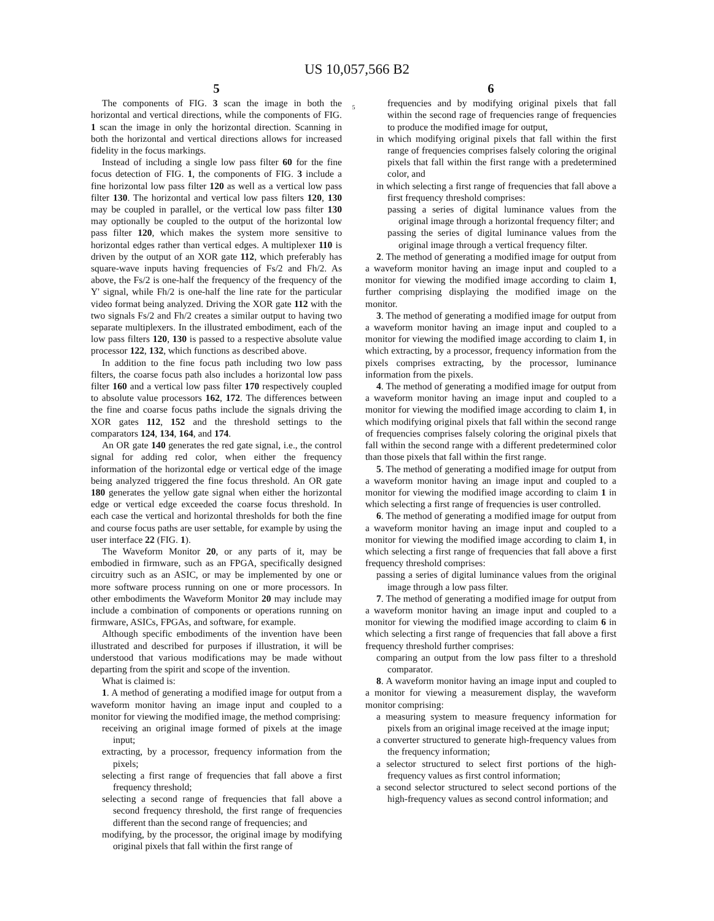US 10,057,566 B2
5
The components of FIG. 3 scan the image in both the horizontal and vertical directions, while the components of FIG. 1 scan the image in only the horizontal direction. Scanning in both the horizontal and vertical directions allows for increased fidelity in the focus markings.
Instead of including a single low pass filter 60 for the fine focus detection of FIG. 1, the components of FIG. 3 include a fine horizontal low pass filter 120 as well as a vertical low pass filter 130. The horizontal and vertical low pass filters 120, 130 may be coupled in parallel, or the vertical low pass filter 130 may optionally be coupled to the output of the horizontal low pass filter 120, which makes the system more sensitive to horizontal edges rather than vertical edges. A multiplexer 110 is driven by the output of an XOR gate 112, which preferably has square-wave inputs having frequencies of Fs/2 and Fh/2. As above, the Fs/2 is one-half the frequency of the frequency of the Y' signal, while Fh/2 is one-half the line rate for the particular video format being analyzed. Driving the XOR gate 112 with the two signals Fs/2 and Fh/2 creates a similar output to having two separate multiplexers. In the illustrated embodiment, each of the low pass filters 120, 130 is passed to a respective absolute value processor 122, 132, which functions as described above.
In addition to the fine focus path including two low pass filters, the coarse focus path also includes a horizontal low pass filter 160 and a vertical low pass filter 170 respectively coupled to absolute value processors 162, 172. The differences between the fine and coarse focus paths include the signals driving the XOR gates 112, 152 and the threshold settings to the comparators 124, 134, 164, and 174.
An OR gate 140 generates the red gate signal, i.e., the control signal for adding red color, when either the frequency information of the horizontal edge or vertical edge of the image being analyzed triggered the fine focus threshold. An OR gate 180 generates the yellow gate signal when either the horizontal edge or vertical edge exceeded the coarse focus threshold. In each case the vertical and horizontal thresholds for both the fine and course focus paths are user settable, for example by using the user interface 22 (FIG. 1).
The Waveform Monitor 20, or any parts of it, may be embodied in firmware, such as an FPGA, specifically designed circuitry such as an ASIC, or may be implemented by one or more software process running on one or more processors. In other embodiments the Waveform Monitor 20 may include may include a combination of components or operations running on firmware, ASICs, FPGAs, and software, for example.
Although specific embodiments of the invention have been illustrated and described for purposes if illustration, it will be understood that various modifications may be made without departing from the spirit and scope of the invention.
What is claimed is:
1. A method of generating a modified image for output from a waveform monitor having an image input and coupled to a monitor for viewing the modified image, the method comprising:
receiving an original image formed of pixels at the image input;
extracting, by a processor, frequency information from the pixels;
selecting a first range of frequencies that fall above a first frequency threshold;
selecting a second range of frequencies that fall above a second frequency threshold, the first range of frequencies different than the second range of frequencies; and
modifying, by the processor, the original image by modifying original pixels that fall within the first range of
5
6
frequencies and by modifying original pixels that fall within the second rage of frequencies range of frequencies to produce the modified image for output,
in which modifying original pixels that fall within the first range of frequencies comprises falsely coloring the original pixels that fall within the first range with a predetermined color, and
in which selecting a first range of frequencies that fall above a first frequency threshold comprises:
passing a series of digital luminance values from the original image through a horizontal frequency filter; and
passing the series of digital luminance values from the original image through a vertical frequency filter.
2. The method of generating a modified image for output from a waveform monitor having an image input and coupled to a monitor for viewing the modified image according to claim 1, further comprising displaying the modified image on the monitor.
3. The method of generating a modified image for output from a waveform monitor having an image input and coupled to a monitor for viewing the modified image according to claim 1, in which extracting, by a processor, frequency information from the pixels comprises extracting, by the processor, luminance information from the pixels.
4. The method of generating a modified image for output from a waveform monitor having an image input and coupled to a monitor for viewing the modified image according to claim 1, in which modifying original pixels that fall within the second range of frequencies comprises falsely coloring the original pixels that fall within the second range with a different predetermined color than those pixels that fall within the first range.
5. The method of generating a modified image for output from a waveform monitor having an image input and coupled to a monitor for viewing the modified image according to claim 1 in which selecting a first range of frequencies is user controlled.
6. The method of generating a modified image for output from a waveform monitor having an image input and coupled to a monitor for viewing the modified image according to claim 1, in which selecting a first range of frequencies that fall above a first frequency threshold comprises:
passing a series of digital luminance values from the original image through a low pass filter.
7. The method of generating a modified image for output from a waveform monitor having an image input and coupled to a monitor for viewing the modified image according to claim 6 in which selecting a first range of frequencies that fall above a first frequency threshold further comprises:
comparing an output from the low pass filter to a threshold comparator.
8. A waveform monitor having an image input and coupled to a monitor for viewing a measurement display, the waveform monitor comprising:
a measuring system to measure frequency information for pixels from an original image received at the image input;
a converter structured to generate high-frequency values from the frequency information;
a selector structured to select first portions of the high-frequency values as first control information;
a second selector structured to select second portions of the high-frequency values as second control information; and